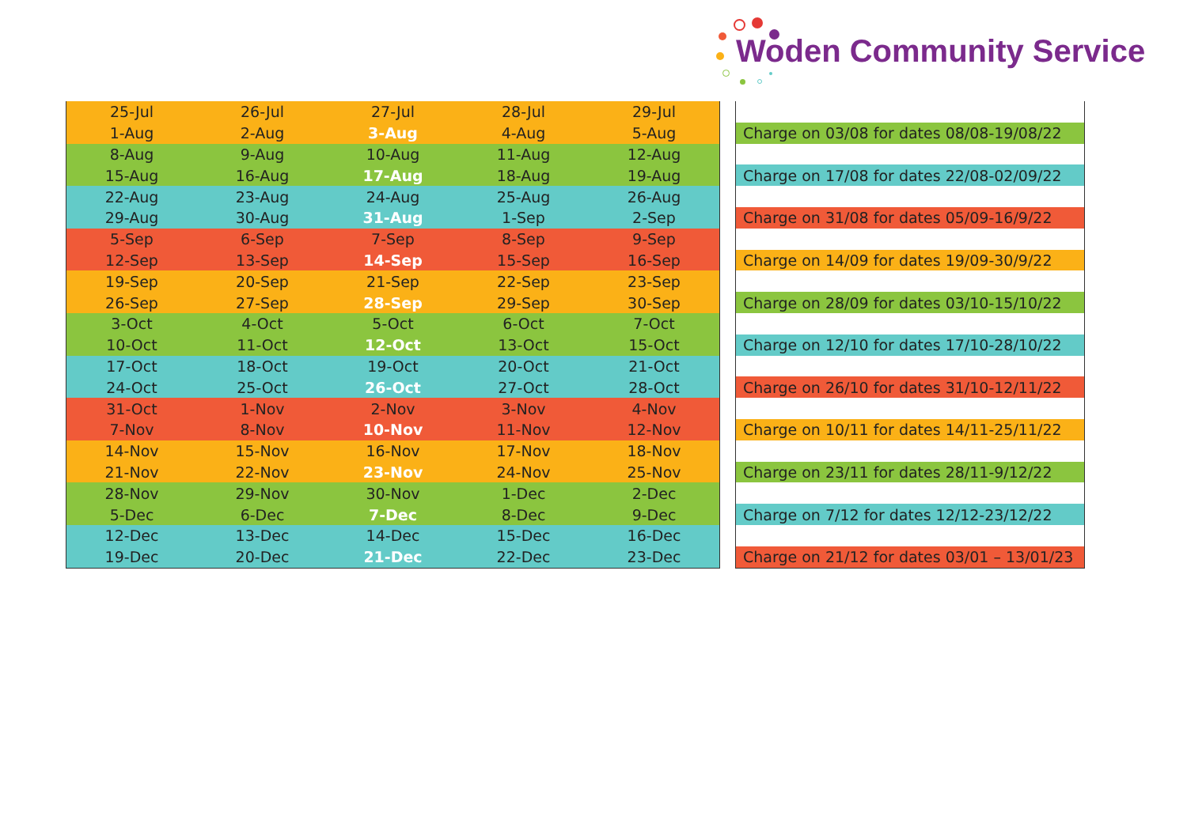Woden Community Service
| 25-Jul | 26-Jul | 27-Jul | 28-Jul | 29-Jul |
| 1-Aug | 2-Aug | 3-Aug | 4-Aug | 5-Aug |
| 8-Aug | 9-Aug | 10-Aug | 11-Aug | 12-Aug |
| 15-Aug | 16-Aug | 17-Aug | 18-Aug | 19-Aug |
| 22-Aug | 23-Aug | 24-Aug | 25-Aug | 26-Aug |
| 29-Aug | 30-Aug | 31-Aug | 1-Sep | 2-Sep |
| 5-Sep | 6-Sep | 7-Sep | 8-Sep | 9-Sep |
| 12-Sep | 13-Sep | 14-Sep | 15-Sep | 16-Sep |
| 19-Sep | 20-Sep | 21-Sep | 22-Sep | 23-Sep |
| 26-Sep | 27-Sep | 28-Sep | 29-Sep | 30-Sep |
| 3-Oct | 4-Oct | 5-Oct | 6-Oct | 7-Oct |
| 10-Oct | 11-Oct | 12-Oct | 13-Oct | 15-Oct |
| 17-Oct | 18-Oct | 19-Oct | 20-Oct | 21-Oct |
| 24-Oct | 25-Oct | 26-Oct | 27-Oct | 28-Oct |
| 31-Oct | 1-Nov | 2-Nov | 3-Nov | 4-Nov |
| 7-Nov | 8-Nov | 10-Nov | 11-Nov | 12-Nov |
| 14-Nov | 15-Nov | 16-Nov | 17-Nov | 18-Nov |
| 21-Nov | 22-Nov | 23-Nov | 24-Nov | 25-Nov |
| 28-Nov | 29-Nov | 30-Nov | 1-Dec | 2-Dec |
| 5-Dec | 6-Dec | 7-Dec | 8-Dec | 9-Dec |
| 12-Dec | 13-Dec | 14-Dec | 15-Dec | 16-Dec |
| 19-Dec | 20-Dec | 21-Dec | 22-Dec | 23-Dec |
| Charge on 03/08 for dates 08/08-19/08/22 |
| Charge on 17/08 for dates 22/08-02/09/22 |
| Charge on 31/08 for dates 05/09-16/9/22 |
| Charge on 14/09 for dates 19/09-30/9/22 |
| Charge on 28/09 for dates 03/10-15/10/22 |
| Charge on 12/10 for dates 17/10-28/10/22 |
| Charge on 26/10 for dates 31/10-12/11/22 |
| Charge on 10/11 for dates 14/11-25/11/22 |
| Charge on 23/11 for dates 28/11-9/12/22 |
| Charge on 7/12 for dates 12/12-23/12/22 |
| Charge on 21/12 for dates 03/01 – 13/01/23 |